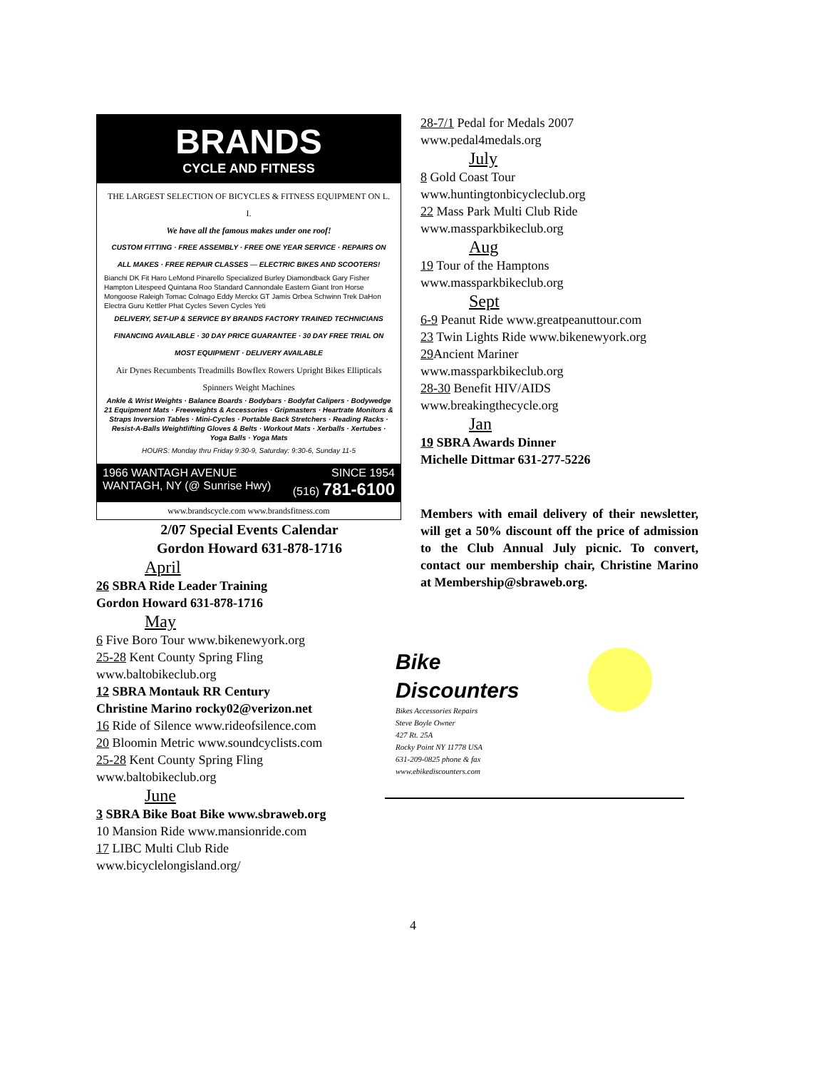BRANDS
CYCLE AND FITNESS
THE LARGEST SELECTION OF BICYCLES & FITNESS EQUIPMENT ON L. I.
We have all the famous makes under one roof!
CUSTOM FITTING · FREE ASSEMBLY · FREE ONE YEAR SERVICE · REPAIRS ON ALL MAKES · FREE REPAIR CLASSES — ELECTRIC BIKES AND SCOOTERS!
Bianchi DK Fit Haro LeMond Pinarello Specialized Burley Diamondback Gary Fisher Hampton Litespeed Quintana Roo Standard Cannondale Eastern Giant Iron Horse Mongoose Raleigh Tomac Colnago Eddy Merckx GT Jamis Orbea Schwinn Trek DaHon Electra Guru Kettler Phat Cycles Seven Cycles Yeti
DELIVERY, SET-UP & SERVICE BY BRANDS FACTORY TRAINED TECHNICIANS
FINANCING AVAILABLE · 30 DAY PRICE GUARANTEE · 30 DAY FREE TRIAL ON MOST EQUIPMENT · DELIVERY AVAILABLE
Air Dynes Recumbents Treadmills Bowflex Rowers Upright Bikes Ellipticals Spinners Weight Machines
Ankle & Wrist Weights · Balance Boards · Bodybars · Bodyfat Calipers · Bodywedge 21 Equipment Mats · Freeweights & Accessories · Gripmasters · Heartrate Monitors & Straps Inversion Tables · Mini-Cycles · Portable Back Stretchers · Reading Racks · Resist-A-Balls Weightlifting Gloves & Belts · Workout Mats · Xerballs · Xertubes · Yoga Balls · Yoga Mats
HOURS: Monday thru Friday 9:30-9, Saturday: 9:30-6, Sunday 11-5
1966 WANTAGH AVENUE
WANTAGH, NY (@ Sunrise Hwy) SINCE 1954
(516) 781-6100
www.brandscycle.com www.brandsfitness.com
2/07 Special Events Calendar
Gordon Howard 631-878-1716
April
26 SBRA Ride Leader Training
Gordon Howard 631-878-1716
May
6 Five Boro Tour www.bikenewyork.org
25-28 Kent County Spring Fling
www.baltobikeclub.org
12 SBRA Montauk RR Century
Christine Marino rocky02@verizon.net
16 Ride of Silence www.rideofsilence.com
20 Bloomin Metric www.soundcyclists.com
25-28 Kent County Spring Fling
www.baltobikeclub.org
June
3 SBRA Bike Boat Bike www.sbraweb.org
10 Mansion Ride www.mansionride.com
17 LIBC Multi Club Ride
www.bicyclelongisland.org/
28-7/1 Pedal for Medals 2007
www.pedal4medals.org
July
8 Gold Coast Tour
www.huntingtonbicycleclub.org
22 Mass Park Multi Club Ride
www.massparkbikeclub.org
Aug
19 Tour of the Hamptons
www.massparkbikeclub.org
Sept
6-9 Peanut Ride www.greatpeanuttour.com
23 Twin Lights Ride www.bikenewyork.org
29 Ancient Mariner
www.massparkbikeclub.org
28-30 Benefit HIV/AIDS
www.breakingthecycle.org
Jan
19 SBRA Awards Dinner
Michelle Dittmar 631-277-5226
Members with email delivery of their newsletter, will get a 50% discount off the price of admission to the Club Annual July picnic. To convert, contact our membership chair, Christine Marino at Membership@sbraweb.org.
Bike
Discounters
Bikes Accessories Repairs
Steve Boyle Owner
427 Rt. 25A
Rocky Point NY 11778 USA
631-209-0825 phone & fax
www.ebikediscounters.com
4